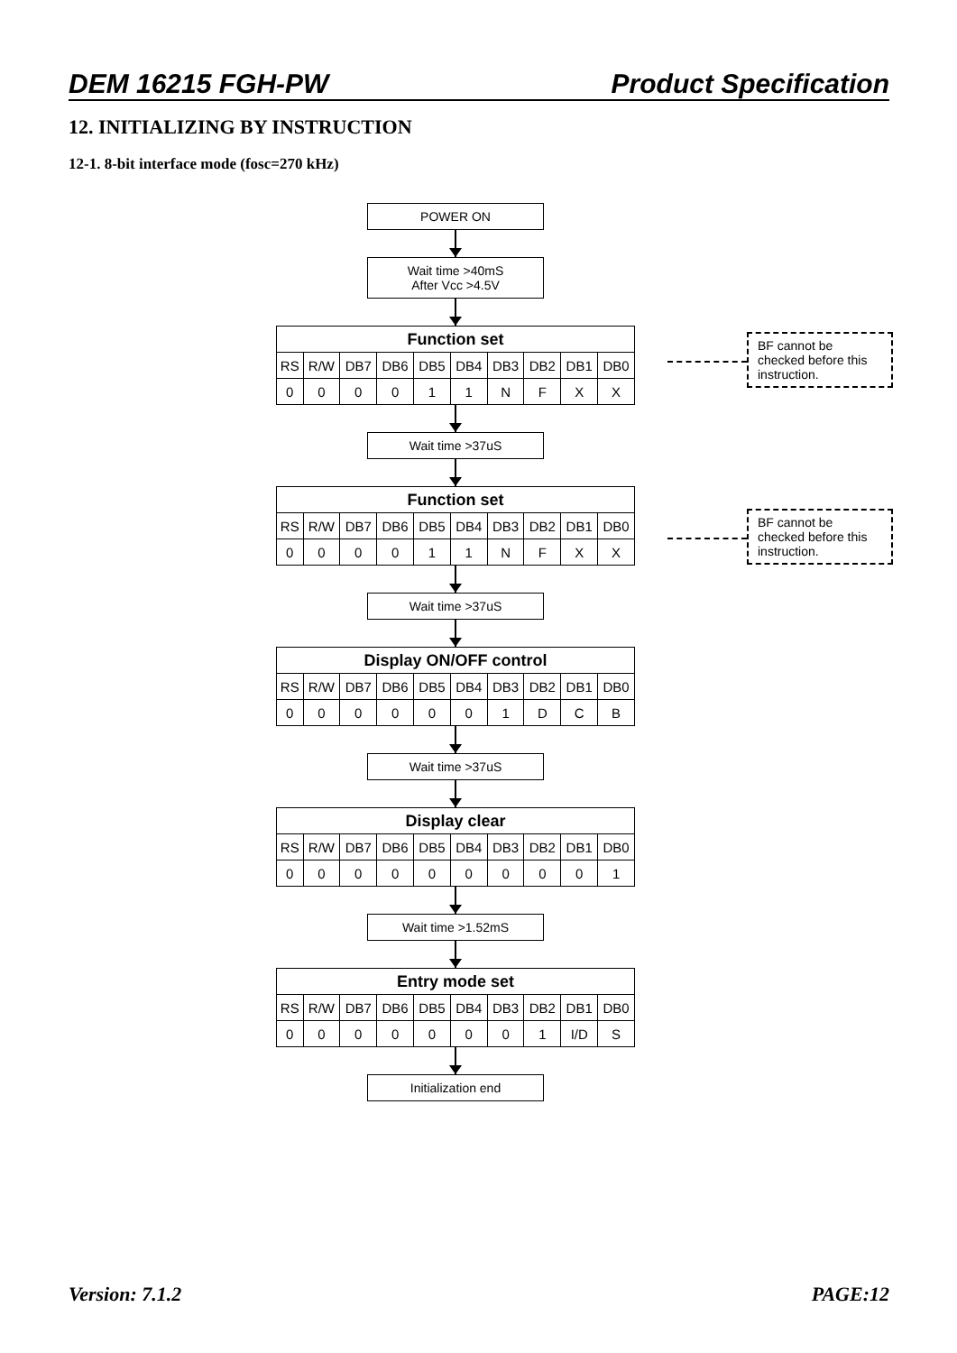DEM 16215 FGH-PW Product Specification
12. INITIALIZING BY INSTRUCTION
12-1. 8-bit interface mode (fosc=270 kHz)
POWER ON
Wait time >40mS
After Vcc >4.5V
| Function set | | | | | | | | | |
| --- | --- | --- | --- | --- | --- | --- | --- | --- | --- |
| RS | R/W | DB7 | DB6 | DB5 | DB4 | DB3 | DB2 | DB1 | DB0 |
| 0 | 0 | 0 | 0 | 1 | 1 | N | F | X | X |
Wait time >37uS
| Function set | | | | | | | | | |
| --- | --- | --- | --- | --- | --- | --- | --- | --- | --- |
| RS | R/W | DB7 | DB6 | DB5 | DB4 | DB3 | DB2 | DB1 | DB0 |
| 0 | 0 | 0 | 0 | 1 | 1 | N | F | X | X |
Wait time >37uS
| Display ON/OFF control | | | | | | | | | |
| --- | --- | --- | --- | --- | --- | --- | --- | --- | --- |
| RS | R/W | DB7 | DB6 | DB5 | DB4 | DB3 | DB2 | DB1 | DB0 |
| 0 | 0 | 0 | 0 | 0 | 0 | 1 | D | C | B |
Wait time >37uS
| Display clear | | | | | | | | | |
| --- | --- | --- | --- | --- | --- | --- | --- | --- | --- |
| RS | R/W | DB7 | DB6 | DB5 | DB4 | DB3 | DB2 | DB1 | DB0 |
| 0 | 0 | 0 | 0 | 0 | 0 | 0 | 0 | 0 | 1 |
Wait time >1.52mS
| Entry mode set | | | | | | | | | |
| --- | --- | --- | --- | --- | --- | --- | --- | --- | --- |
| RS | R/W | DB7 | DB6 | DB5 | DB4 | DB3 | DB2 | DB1 | DB0 |
| 0 | 0 | 0 | 0 | 0 | 0 | 0 | 1 | I/D | S |
Initialization end
BF cannot be checked before this instruction.
BF cannot be checked before this instruction.
Version: 7.1.2 PAGE:12